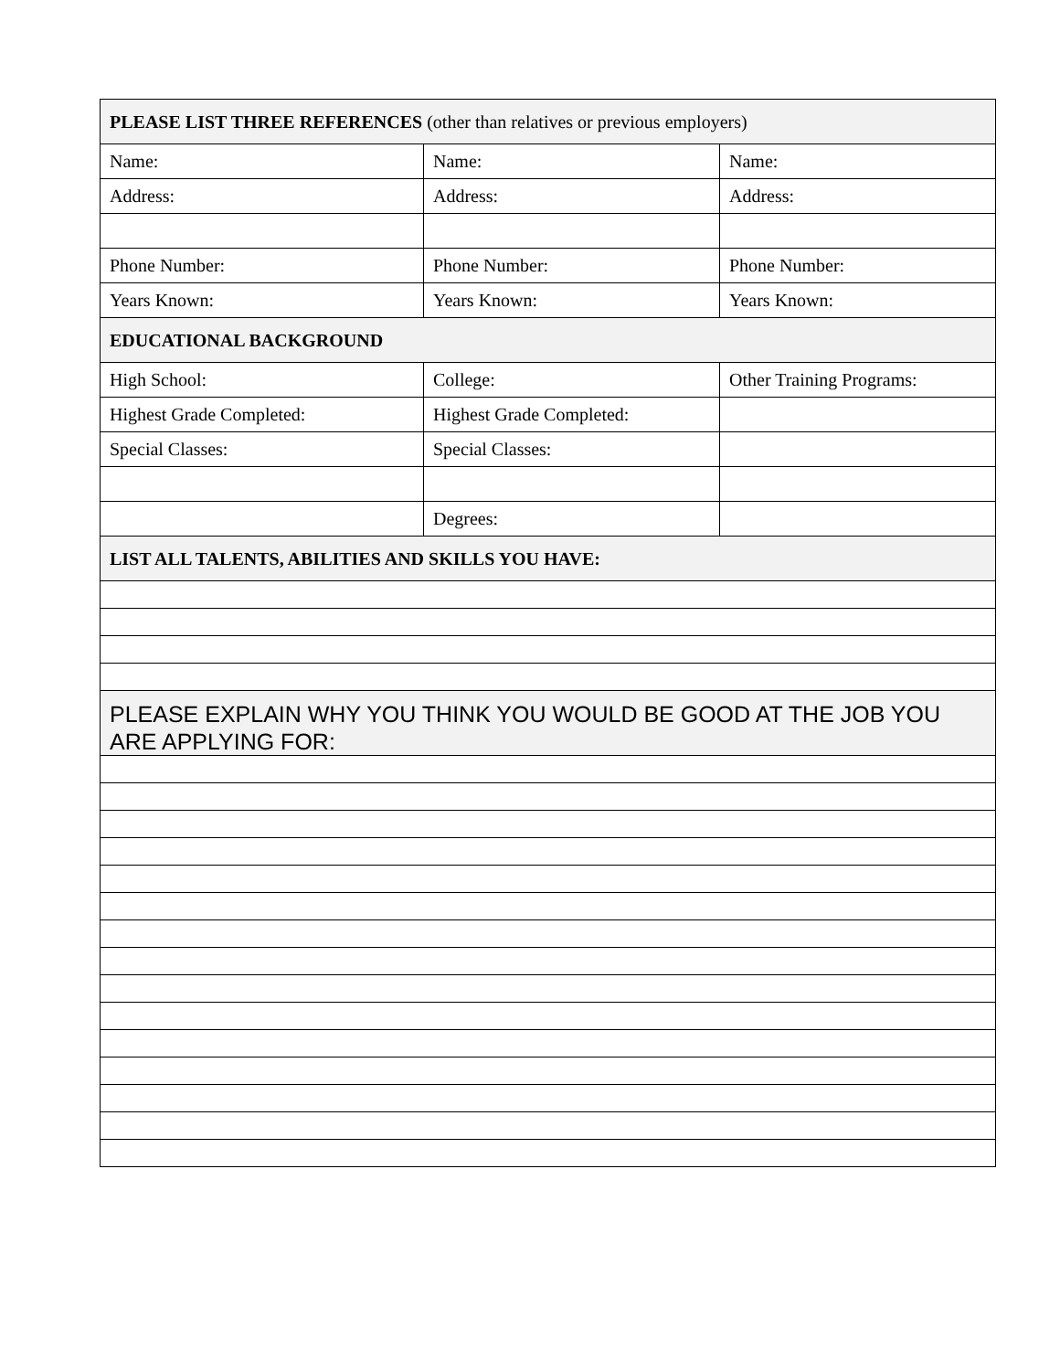| PLEASE LIST THREE REFERENCES (other than relatives or previous employers) | | |
| Name: | Name: | Name: |
| Address: | Address: | Address: |
| Phone Number: | Phone Number: | Phone Number: |
| Years Known: | Years Known: | Years Known: |
| EDUCATIONAL BACKGROUND | | |
| High School: | College: | Other Training Programs: |
| Highest Grade Completed: | Highest Grade Completed: | |
| Special Classes: | Special Classes: | |
| | Degrees: | |
| LIST ALL TALENTS, ABILITIES AND SKILLS YOU HAVE: | | |
| PLEASE EXPLAIN WHY YOU THINK YOU WOULD BE GOOD AT THE JOB YOU ARE APPLYING FOR: | | |